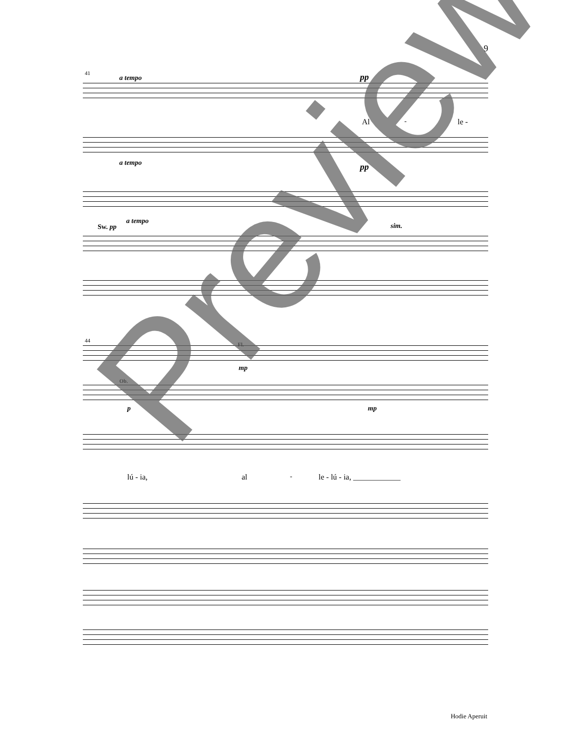9
41
a tempo pp
Al - le -
a tempo pp
a tempo
Sw. pp sim.
44
Fl.
mp
Ob.
p mp
lú - ia, al - le - lú - ia, ____________
Preview
Hodie Aperuit